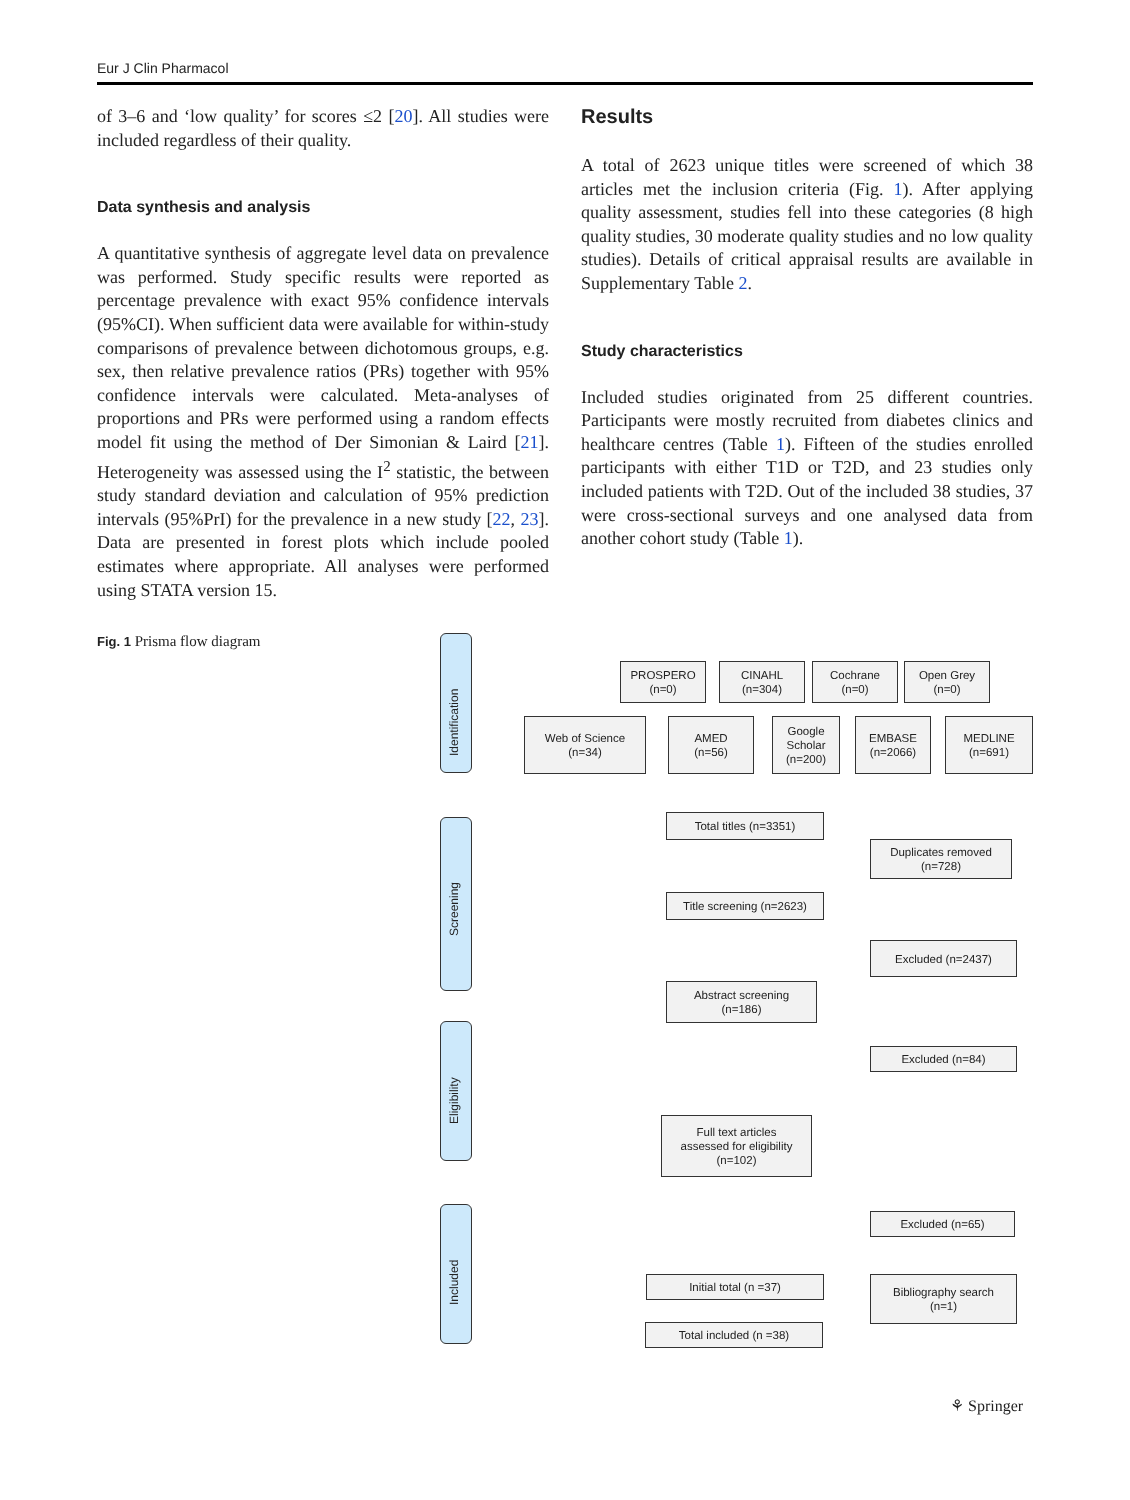Eur J Clin Pharmacol
of 3–6 and ‘low quality’ for scores ≤2 [20]. All studies were included regardless of their quality.
Data synthesis and analysis
A quantitative synthesis of aggregate level data on prevalence was performed. Study specific results were reported as percentage prevalence with exact 95% confidence intervals (95%CI). When sufficient data were available for within-study comparisons of prevalence between dichotomous groups, e.g. sex, then relative prevalence ratios (PRs) together with 95% confidence intervals were calculated. Meta-analyses of proportions and PRs were performed using a random effects model fit using the method of Der Simonian & Laird [21]. Heterogeneity was assessed using the I<sup>2</sup> statistic, the between study standard deviation and calculation of 95% prediction intervals (95%PrI) for the prevalence in a new study [22, 23]. Data are presented in forest plots which include pooled estimates where appropriate. All analyses were performed using STATA version 15.
Results
A total of 2623 unique titles were screened of which 38 articles met the inclusion criteria (Fig. 1). After applying quality assessment, studies fell into these categories (8 high quality studies, 30 moderate quality studies and no low quality studies). Details of critical appraisal results are available in Supplementary Table 2.
Study characteristics
Included studies originated from 25 different countries. Participants were mostly recruited from diabetes clinics and healthcare centres (Table 1). Fifteen of the studies enrolled participants with either T1D or T2D, and 23 studies only included patients with T2D. Out of the included 38 studies, 37 were cross-sectional surveys and one analysed data from another cohort study (Table 1).
Fig. 1 Prisma flow diagram
Identification
Screening
Eligibility
Included
PROSPERO
(n=0)
CINAHL
(n=304)
Cochrane
(n=0)
Open Grey
(n=0)
Web of Science
(n=34)
AMED
(n=56)
Google
Scholar
(n=200)
EMBASE
(n=2066)
MEDLINE
(n=691)
Total titles (n=3351)
Duplicates removed
(n=728)
Title screening (n=2623)
Excluded (n=2437)
Abstract screening
(n=186)
Excluded (n=84)
Full text articles
assessed for eligibility
(n=102)
Excluded (n=65)
Initial total (n =37)
Bibliography search
(n=1)
Total included (n =38)
⚘ Springer